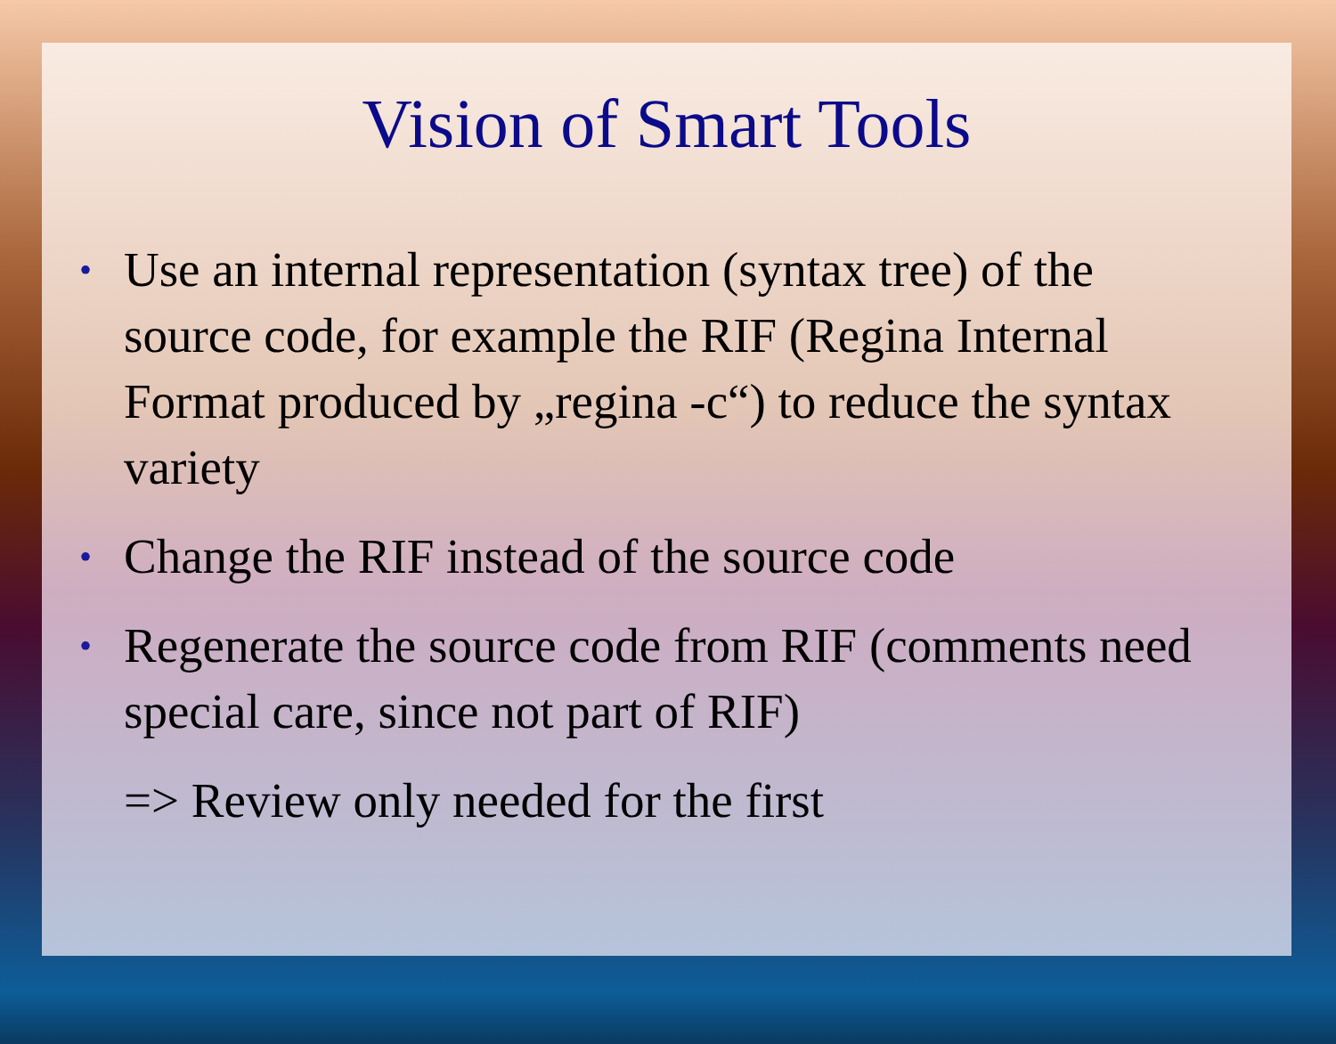Vision of Smart Tools
• Use an internal representation (syntax tree) of the source code, for example the RIF (Regina Internal Format produced by „regina -c“) to reduce the syntax variety
• Change the RIF instead of the source code
• Regenerate the source code from RIF (comments need special care, since not part of RIF)
=> Review only needed for the first